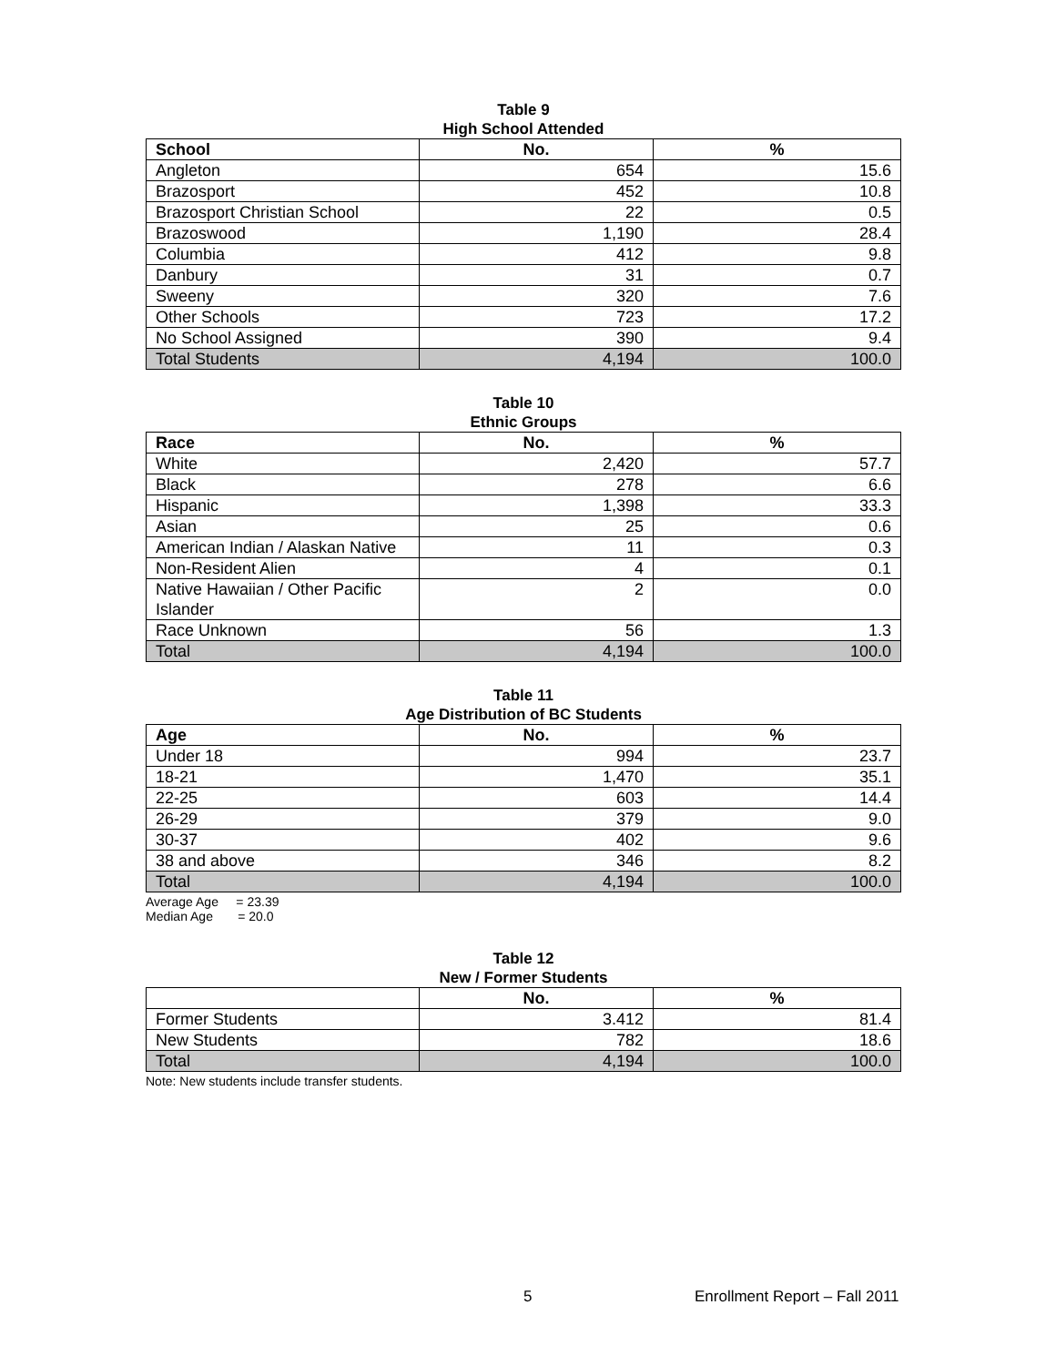Table 9
High School Attended
| School | No. | % |
| --- | --- | --- |
| Angleton | 654 | 15.6 |
| Brazosport | 452 | 10.8 |
| Brazosport Christian School | 22 | 0.5 |
| Brazoswood | 1,190 | 28.4 |
| Columbia | 412 | 9.8 |
| Danbury | 31 | 0.7 |
| Sweeny | 320 | 7.6 |
| Other Schools | 723 | 17.2 |
| No School Assigned | 390 | 9.4 |
| Total Students | 4,194 | 100.0 |
Table 10
Ethnic Groups
| Race | No. | % |
| --- | --- | --- |
| White | 2,420 | 57.7 |
| Black | 278 | 6.6 |
| Hispanic | 1,398 | 33.3 |
| Asian | 25 | 0.6 |
| American Indian / Alaskan Native | 11 | 0.3 |
| Non-Resident Alien | 4 | 0.1 |
| Native Hawaiian / Other Pacific Islander | 2 | 0.0 |
| Race Unknown | 56 | 1.3 |
| Total | 4,194 | 100.0 |
Table 11
Age Distribution of BC Students
| Age | No. | % |
| --- | --- | --- |
| Under 18 | 994 | 23.7 |
| 18-21 | 1,470 | 35.1 |
| 22-25 | 603 | 14.4 |
| 26-29 | 379 | 9.0 |
| 30-37 | 402 | 9.6 |
| 38 and above | 346 | 8.2 |
| Total | 4,194 | 100.0 |
Average Age = 23.39
Median Age = 20.0
Table 12
New / Former Students
| | No. | % |
| --- | --- | --- |
| Former Students | 3.412 | 81.4 |
| New Students | 782 | 18.6 |
| Total | 4,194 | 100.0 |
Note: New students include transfer students.
5 Enrollment Report – Fall 2011